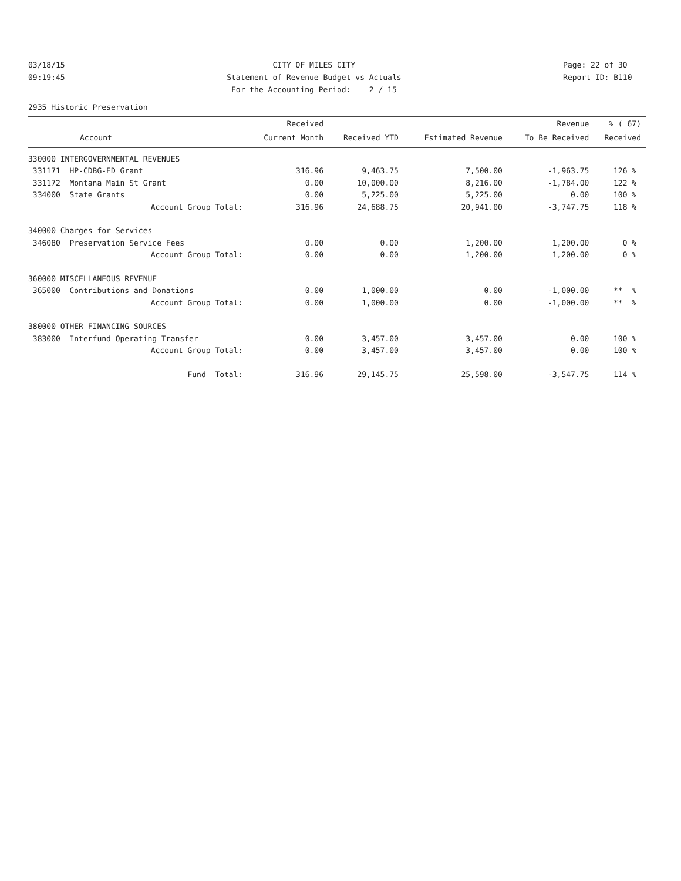03/18/15 09:19:45
CITY OF MILES CITY Statement of Revenue Budget vs Actuals For the Accounting Period: 2 / 15
Page: 22 of 30 Report ID: B110
2935 Historic Preservation
| | Received | | | Revenue | % ( 67) |
| --- | --- | --- | --- | --- | --- |
| Account | Current Month | Received YTD | Estimated Revenue | To Be Received | Received |
| 330000 INTERGOVERNMENTAL REVENUES | | | | | |
| 331171 HP-CDBG-ED Grant | 316.96 | 9,463.75 | 7,500.00 | -1,963.75 | 126 % |
| 331172 Montana Main St Grant | 0.00 | 10,000.00 | 8,216.00 | -1,784.00 | 122 % |
| 334000 State Grants | 0.00 | 5,225.00 | 5,225.00 | 0.00 | 100 % |
| Account Group Total: | 316.96 | 24,688.75 | 20,941.00 | -3,747.75 | 118 % |
| 340000 Charges for Services | | | | | |
| 346080 Preservation Service Fees | 0.00 | 0.00 | 1,200.00 | 1,200.00 | 0 % |
| Account Group Total: | 0.00 | 0.00 | 1,200.00 | 1,200.00 | 0 % |
| 360000 MISCELLANEOUS REVENUE | | | | | |
| 365000 Contributions and Donations | 0.00 | 1,000.00 | 0.00 | -1,000.00 | ** % |
| Account Group Total: | 0.00 | 1,000.00 | 0.00 | -1,000.00 | ** % |
| 380000 OTHER FINANCING SOURCES | | | | | |
| 383000 Interfund Operating Transfer | 0.00 | 3,457.00 | 3,457.00 | 0.00 | 100 % |
| Account Group Total: | 0.00 | 3,457.00 | 3,457.00 | 0.00 | 100 % |
| Fund Total: | 316.96 | 29,145.75 | 25,598.00 | -3,547.75 | 114 % |